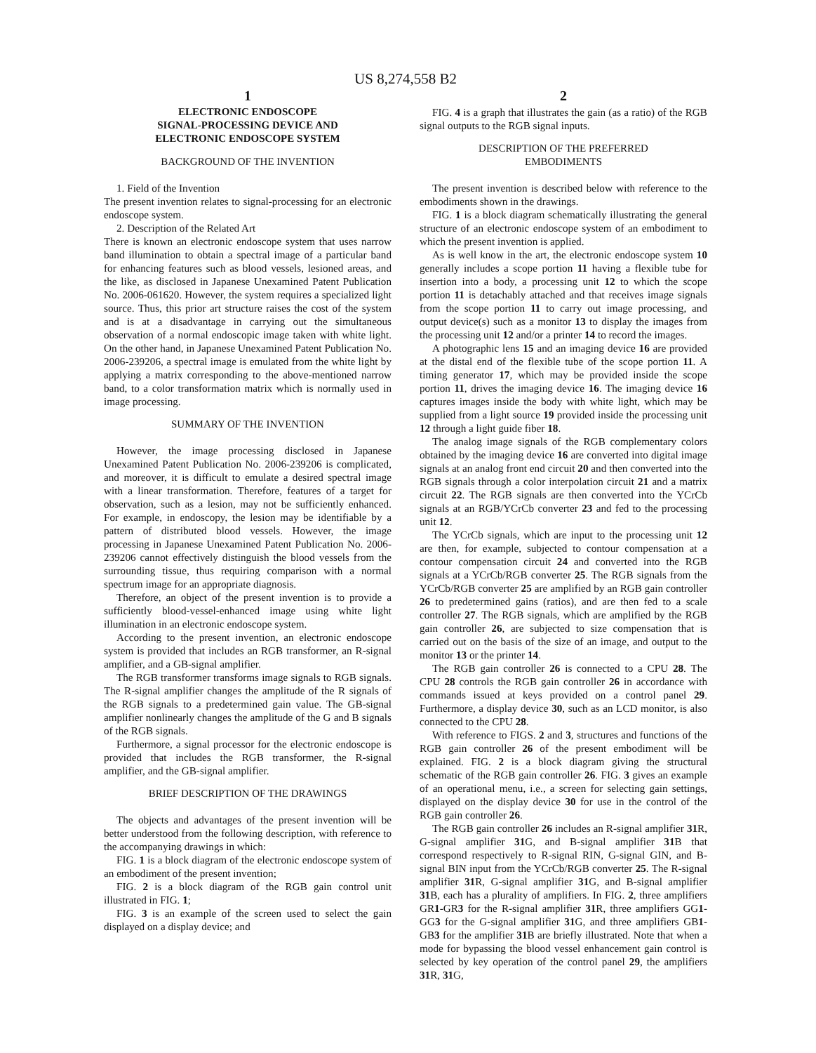US 8,274,558 B2
1
ELECTRONIC ENDOSCOPE
SIGNAL-PROCESSING DEVICE AND
ELECTRONIC ENDOSCOPE SYSTEM
BACKGROUND OF THE INVENTION
1. Field of the Invention
The present invention relates to signal-processing for an electronic endoscope system.
2. Description of the Related Art
There is known an electronic endoscope system that uses narrow band illumination to obtain a spectral image of a particular band for enhancing features such as blood vessels, lesioned areas, and the like, as disclosed in Japanese Unexamined Patent Publication No. 2006-061620. However, the system requires a specialized light source. Thus, this prior art structure raises the cost of the system and is at a disadvantage in carrying out the simultaneous observation of a normal endoscopic image taken with white light. On the other hand, in Japanese Unexamined Patent Publication No. 2006-239206, a spectral image is emulated from the white light by applying a matrix corresponding to the above-mentioned narrow band, to a color transformation matrix which is normally used in image processing.
SUMMARY OF THE INVENTION
However, the image processing disclosed in Japanese Unexamined Patent Publication No. 2006-239206 is complicated, and moreover, it is difficult to emulate a desired spectral image with a linear transformation. Therefore, features of a target for observation, such as a lesion, may not be sufficiently enhanced. For example, in endoscopy, the lesion may be identifiable by a pattern of distributed blood vessels. However, the image processing in Japanese Unexamined Patent Publication No. 2006-239206 cannot effectively distinguish the blood vessels from the surrounding tissue, thus requiring comparison with a normal spectrum image for an appropriate diagnosis.
Therefore, an object of the present invention is to provide a sufficiently blood-vessel-enhanced image using white light illumination in an electronic endoscope system.
According to the present invention, an electronic endoscope system is provided that includes an RGB transformer, an R-signal amplifier, and a GB-signal amplifier.
The RGB transformer transforms image signals to RGB signals. The R-signal amplifier changes the amplitude of the R signals of the RGB signals to a predetermined gain value. The GB-signal amplifier nonlinearly changes the amplitude of the G and B signals of the RGB signals.
Furthermore, a signal processor for the electronic endoscope is provided that includes the RGB transformer, the R-signal amplifier, and the GB-signal amplifier.
BRIEF DESCRIPTION OF THE DRAWINGS
The objects and advantages of the present invention will be better understood from the following description, with reference to the accompanying drawings in which:
FIG. 1 is a block diagram of the electronic endoscope system of an embodiment of the present invention;
FIG. 2 is a block diagram of the RGB gain control unit illustrated in FIG. 1;
FIG. 3 is an example of the screen used to select the gain displayed on a display device; and
2
FIG. 4 is a graph that illustrates the gain (as a ratio) of the RGB signal outputs to the RGB signal inputs.
DESCRIPTION OF THE PREFERRED
EMBODIMENTS
The present invention is described below with reference to the embodiments shown in the drawings.
FIG. 1 is a block diagram schematically illustrating the general structure of an electronic endoscope system of an embodiment to which the present invention is applied.
As is well know in the art, the electronic endoscope system 10 generally includes a scope portion 11 having a flexible tube for insertion into a body, a processing unit 12 to which the scope portion 11 is detachably attached and that receives image signals from the scope portion 11 to carry out image processing, and output device(s) such as a monitor 13 to display the images from the processing unit 12 and/or a printer 14 to record the images.
A photographic lens 15 and an imaging device 16 are provided at the distal end of the flexible tube of the scope portion 11. A timing generator 17, which may be provided inside the scope portion 11, drives the imaging device 16. The imaging device 16 captures images inside the body with white light, which may be supplied from a light source 19 provided inside the processing unit 12 through a light guide fiber 18.
The analog image signals of the RGB complementary colors obtained by the imaging device 16 are converted into digital image signals at an analog front end circuit 20 and then converted into the RGB signals through a color interpolation circuit 21 and a matrix circuit 22. The RGB signals are then converted into the YCrCb signals at an RGB/YCrCb converter 23 and fed to the processing unit 12.
The YCrCb signals, which are input to the processing unit 12 are then, for example, subjected to contour compensation at a contour compensation circuit 24 and converted into the RGB signals at a YCrCb/RGB converter 25. The RGB signals from the YCrCb/RGB converter 25 are amplified by an RGB gain controller 26 to predetermined gains (ratios), and are then fed to a scale controller 27. The RGB signals, which are amplified by the RGB gain controller 26, are subjected to size compensation that is carried out on the basis of the size of an image, and output to the monitor 13 or the printer 14.
The RGB gain controller 26 is connected to a CPU 28. The CPU 28 controls the RGB gain controller 26 in accordance with commands issued at keys provided on a control panel 29. Furthermore, a display device 30, such as an LCD monitor, is also connected to the CPU 28.
With reference to FIGS. 2 and 3, structures and functions of the RGB gain controller 26 of the present embodiment will be explained. FIG. 2 is a block diagram giving the structural schematic of the RGB gain controller 26. FIG. 3 gives an example of an operational menu, i.e., a screen for selecting gain settings, displayed on the display device 30 for use in the control of the RGB gain controller 26.
The RGB gain controller 26 includes an R-signal amplifier 31 R, G-signal amplifier 31 G, and B-signal amplifier 31 B that correspond respectively to R-signal RIN, G-signal GIN, and B-signal BIN input from the YCrCb/RGB converter 25. The R-signal amplifier 31 R, G-signal amplifier 31 G, and B-signal amplifier 31 B, each has a plurality of amplifiers. In FIG. 2, three amplifiers GR1-GR3 for the R-signal amplifier 31 R, three amplifiers GG1-GG3 for the G-signal amplifier 31 G, and three amplifiers GB1-GB3 for the amplifier 31 B are briefly illustrated. Note that when a mode for bypassing the blood vessel enhancement gain control is selected by key operation of the control panel 29, the amplifiers 31 R, 31 G,